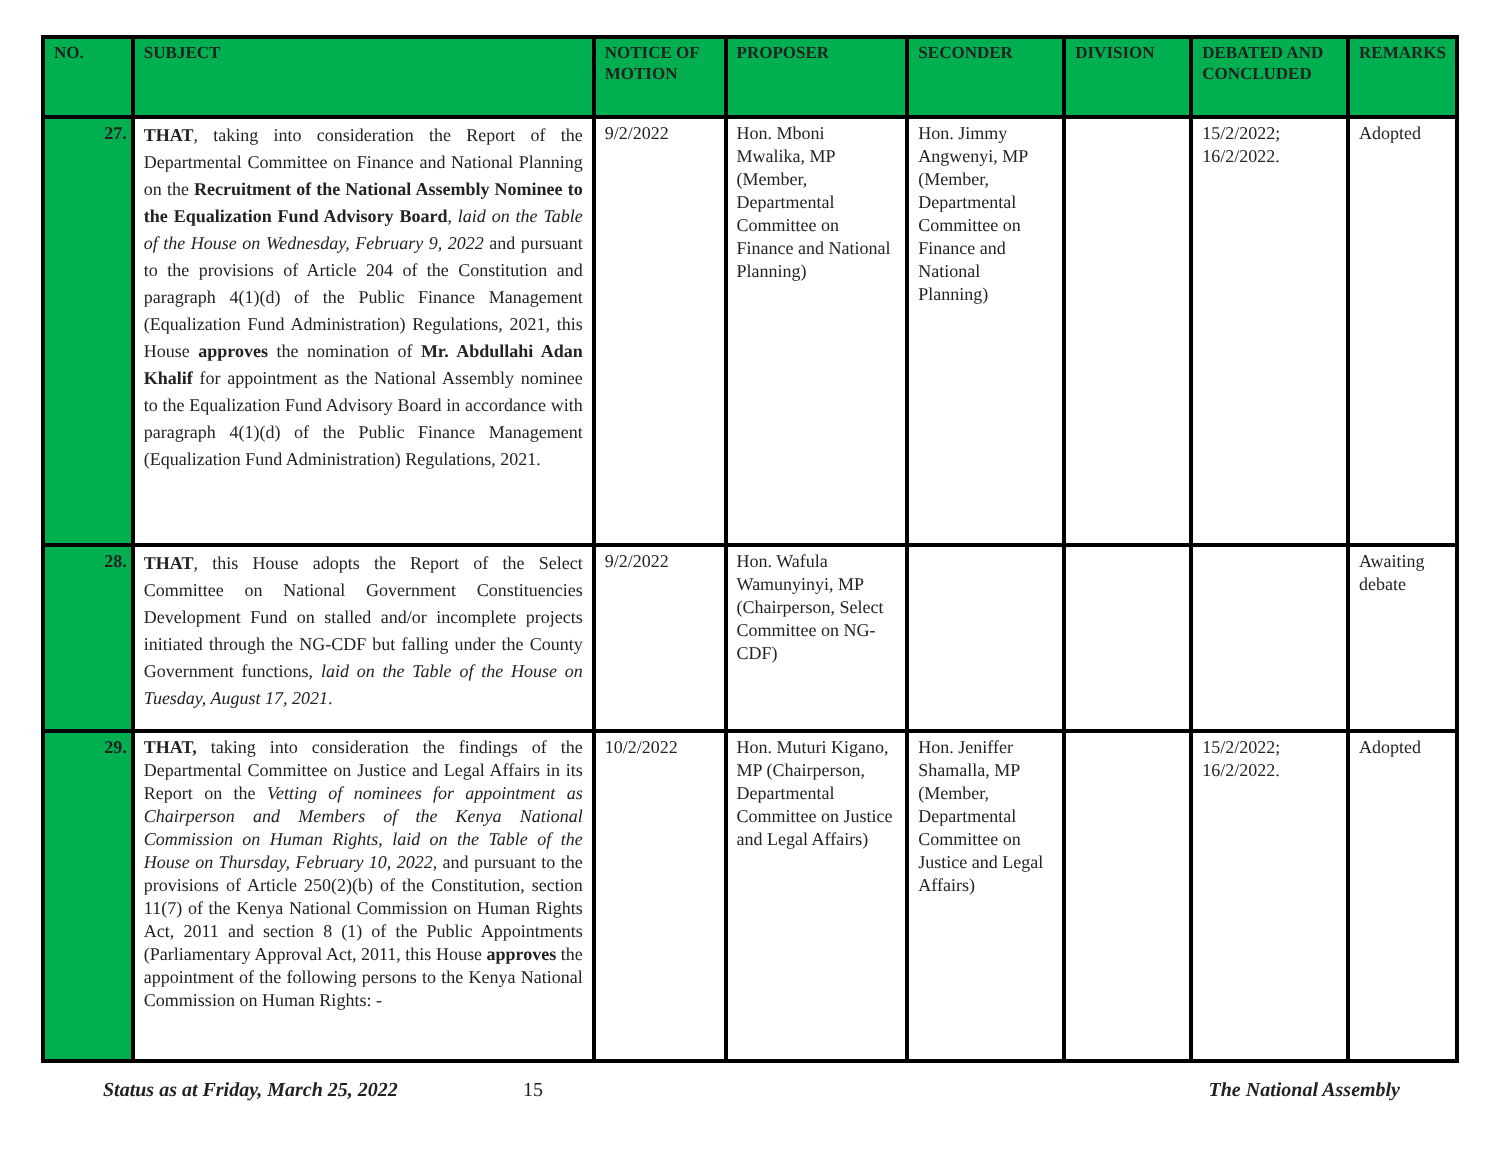| NO. | SUBJECT | NOTICE OF MOTION | PROPOSER | SECONDER | DIVISION | DEBATED AND CONCLUDED | REMARKS |
| --- | --- | --- | --- | --- | --- | --- | --- |
| 27. | THAT , taking into consideration the Report of the Departmental Committee on Finance and National Planning on the Recruitment of the National Assembly Nominee to the Equalization Fund Advisory Board , laid on the Table of the House on Wednesday, February 9, 2022 and pursuant to the provisions of Article 204 of the Constitution and paragraph 4(1)(d) of the Public Finance Management (Equalization Fund Administration) Regulations, 2021, this House approves the nomination of Mr. Abdullahi Adan Khalif for appointment as the National Assembly nominee to the Equalization Fund Advisory Board in accordance with paragraph 4(1)(d) of the Public Finance Management (Equalization Fund Administration) Regulations, 2021. | 9/2/2022 | Hon. Mboni Mwalika, MP (Member, Departmental Committee on Finance and National Planning) | Hon. Jimmy Angwenyi, MP (Member, Departmental Committee on Finance and National Planning) | | 15/2/2022; 16/2/2022. | Adopted |
| 28. | THAT , this House adopts the Report of the Select Committee on National Government Constituencies Development Fund on stalled and/or incomplete projects initiated through the NG-CDF but falling under the County Government functions, laid on the Table of the House on Tuesday, August 17, 2021 . | 9/2/2022 | Hon. Wafula Wamunyinyi, MP (Chairperson, Select Committee on NG-CDF) | | | | Awaiting debate |
| 29. | THAT, taking into consideration the findings of the Departmental Committee on Justice and Legal Affairs in its Report on the Vetting of nominees for appointment as Chairperson and Members of the Kenya National Commission on Human Rights , laid on the Table of the House on Thursday, February 10, 2022 , and pursuant to the provisions of Article 250(2)(b) of the Constitution, section 11(7) of the Kenya National Commission on Human Rights Act, 2011 and section 8 (1) of the Public Appointments (Parliamentary Approval Act, 2011, this House approves the appointment of the following persons to the Kenya National Commission on Human Rights: - | 10/2/2022 | Hon. Muturi Kigano, MP (Chairperson, Departmental Committee on Justice and Legal Affairs) | Hon. Jeniffer Shamalla, MP (Member, Departmental Committee on Justice and Legal Affairs) | | 15/2/2022; 16/2/2022. | Adopted |
Status as at Friday, March 25, 2022 15 The National Assembly